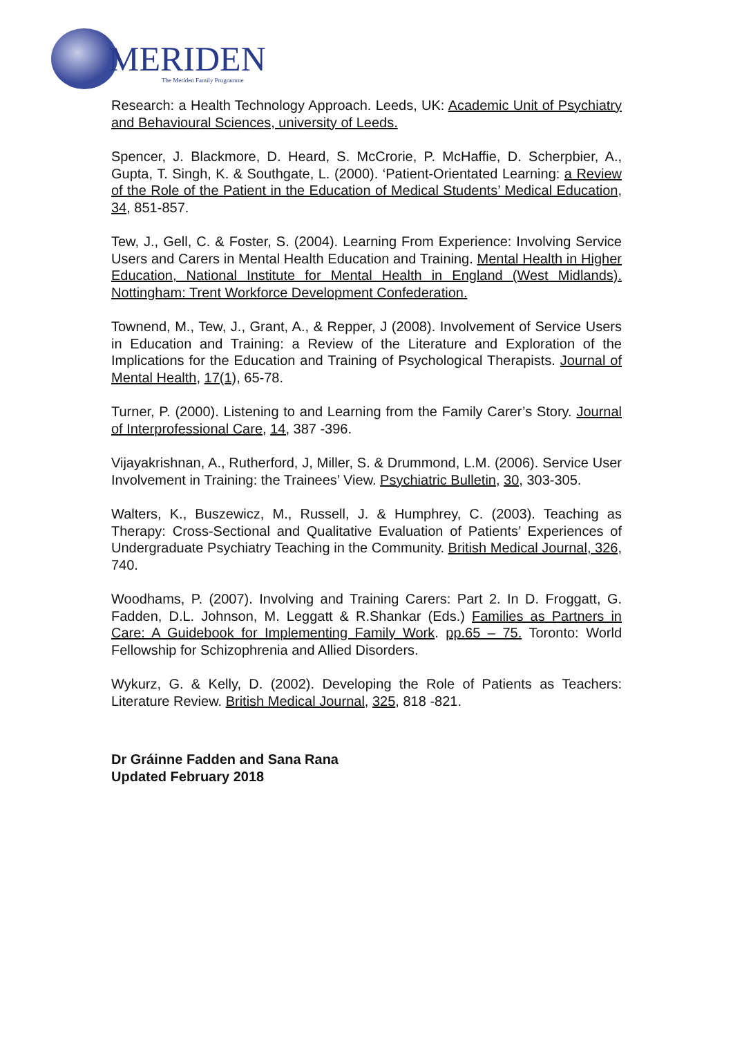MERIDEN
The Meriden Family Programme
Research: a Health Technology Approach. Leeds, UK: Academic Unit of Psychiatry and Behavioural Sciences, university of Leeds.
Spencer, J. Blackmore, D. Heard, S. McCrorie, P. McHaffie, D. Scherpbier, A., Gupta, T. Singh, K. & Southgate, L. (2000). ‘Patient-Orientated Learning: a Review of the Role of the Patient in the Education of Medical Students’ Medical Education, 34, 851-857.
Tew, J., Gell, C. & Foster, S. (2004). Learning From Experience: Involving Service Users and Carers in Mental Health Education and Training. Mental Health in Higher Education, National Institute for Mental Health in England (West Midlands). Nottingham: Trent Workforce Development Confederation.
Townend, M., Tew, J., Grant, A., & Repper, J (2008). Involvement of Service Users in Education and Training: a Review of the Literature and Exploration of the Implications for the Education and Training of Psychological Therapists. Journal of Mental Health, 17(1), 65-78.
Turner, P. (2000). Listening to and Learning from the Family Carer’s Story. Journal of Interprofessional Care, 14, 387 -396.
Vijayakrishnan, A., Rutherford, J, Miller, S. & Drummond, L.M. (2006). Service User Involvement in Training: the Trainees’ View. Psychiatric Bulletin, 30, 303-305.
Walters, K., Buszewicz, M., Russell, J. & Humphrey, C. (2003). Teaching as Therapy: Cross-Sectional and Qualitative Evaluation of Patients’ Experiences of Undergraduate Psychiatry Teaching in the Community. British Medical Journal, 326, 740.
Woodhams, P. (2007). Involving and Training Carers: Part 2. In D. Froggatt, G. Fadden, D.L. Johnson, M. Leggatt & R.Shankar (Eds.) Families as Partners in Care: A Guidebook for Implementing Family Work. pp.65 – 75. Toronto: World Fellowship for Schizophrenia and Allied Disorders.
Wykurz, G. & Kelly, D. (2002). Developing the Role of Patients as Teachers: Literature Review. British Medical Journal, 325, 818 -821.
Dr Gráinne Fadden and Sana Rana
Updated February 2018